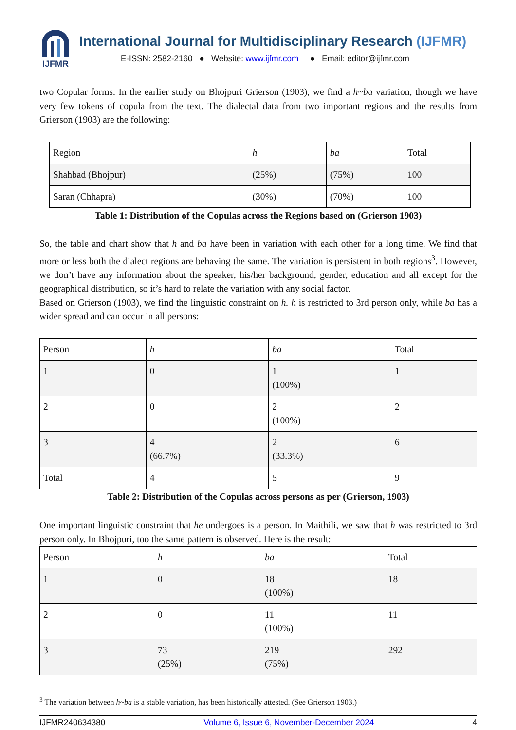IJFMR
International Journal for Multidisciplinary Research (IJFMR)
E-ISSN: 2582-2160 ● Website: www.ijfmr.com ● Email: editor@ijfmr.com
two Copular forms. In the earlier study on Bhojpuri Grierson (1903), we find a h~ba variation, though we have very few tokens of copula from the text. The dialectal data from two important regions and the results from Grierson (1903) are the following:
| Region | h | ba | Total |
| Shahbad (Bhojpur) | (25%) | (75%) | 100 |
| Saran (Chhapra) | (30%) | (70%) | 100 |
Table 1: Distribution of the Copulas across the Regions based on (Grierson 1903)
So, the table and chart show that h and ba have been in variation with each other for a long time. We find that more or less both the dialect regions are behaving the same. The variation is persistent in both regions<sup>3</sup>. However, we don’t have any information about the speaker, his/her background, gender, education and all except for the geographical distribution, so it’s hard to relate the variation with any social factor.
Based on Grierson (1903), we find the linguistic constraint on h. h is restricted to 3rd person only, while ba has a wider spread and can occur in all persons:
| Person | h | ba | Total |
| 1 | 0 | 1 (100%) | 1 |
| 2 | 0 | 2 (100%) | 2 |
| 3 | 4 (66.7%) | 2 (33.3%) | 6 |
| Total | 4 | 5 | 9 |
Table 2: Distribution of the Copulas across persons as per (Grierson, 1903)
One important linguistic constraint that he undergoes is a person. In Maithili, we saw that h was restricted to 3rd person only. In Bhojpuri, too the same pattern is observed. Here is the result:
| Person | h | ba | Total |
| 1 | 0 | 18 (100%) | 18 |
| 2 | 0 | 11 (100%) | 11 |
| 3 | 73 (25%) | 219 (75%) | 292 |
<sup>3</sup> The variation between h~ba is a stable variation, has been historically attested. (See Grierson 1903.)
IJFMR240634380 Volume 6, Issue 6, November-December 2024 4